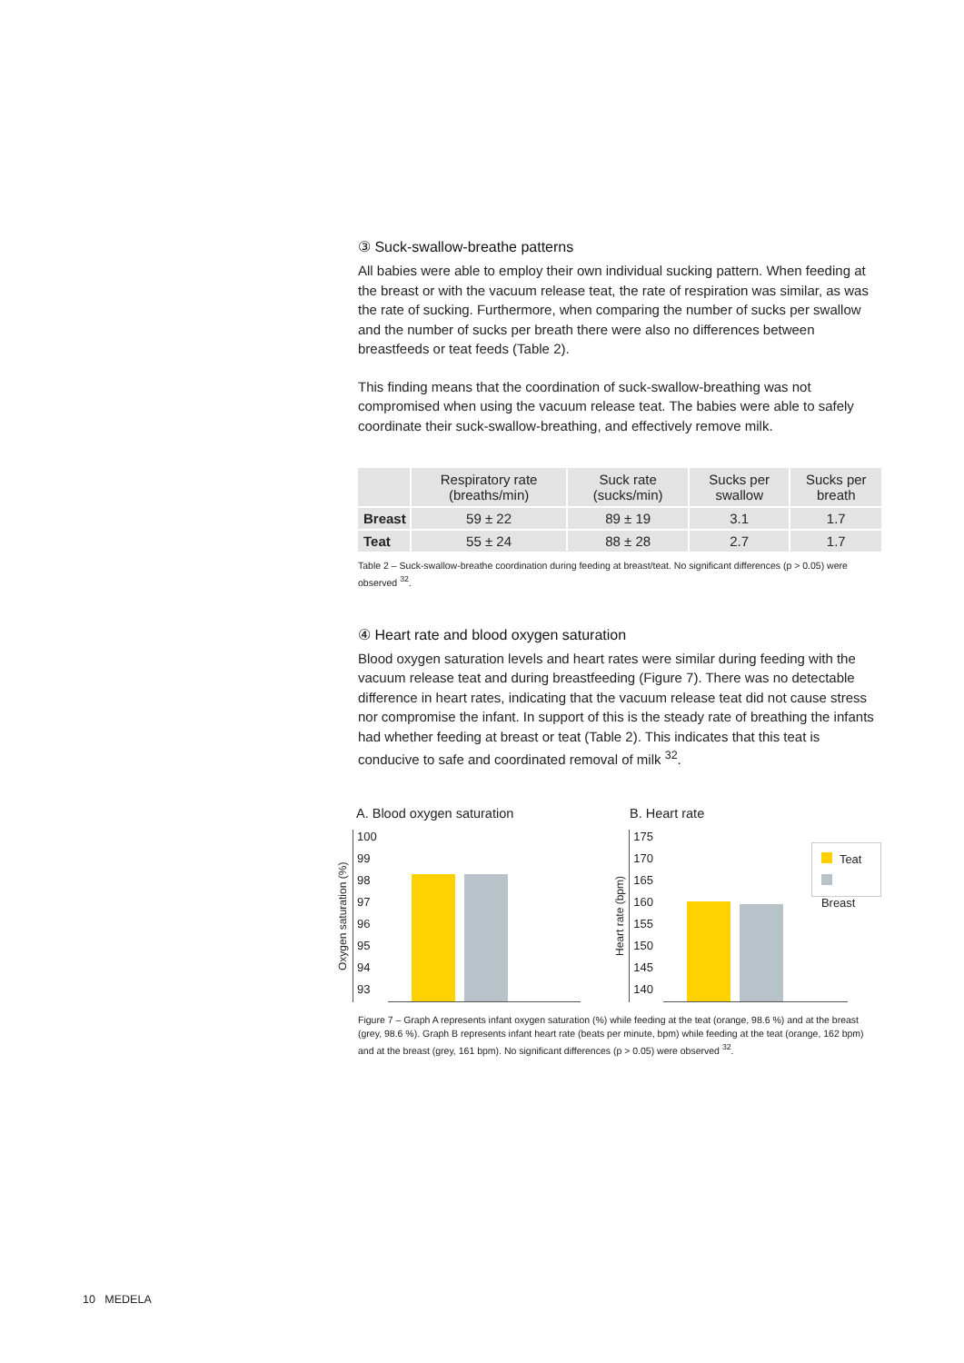③ Suck-swallow-breathe patterns
All babies were able to employ their own individual sucking pattern. When feeding at the breast or with the vacuum release teat, the rate of respiration was similar, as was the rate of sucking. Furthermore, when comparing the number of sucks per swallow and the number of sucks per breath there were also no differences between breastfeeds or teat feeds (Table 2).
This finding means that the coordination of suck-swallow-breathing was not compromised when using the vacuum release teat. The babies were able to safely coordinate their suck-swallow-breathing, and effectively remove milk.
| | Respiratory rate (breaths/min) | Suck rate (sucks/min) | Sucks per swallow | Sucks per breath |
| --- | --- | --- | --- | --- |
| Breast | 59 ± 22 | 89 ± 19 | 3.1 | 1.7 |
| Teat | 55 ± 24 | 88 ± 28 | 2.7 | 1.7 |
Table 2 – Suck-swallow-breathe coordination during feeding at breast/teat. No significant differences (p > 0.05) were observed <sup>32</sup>.
④ Heart rate and blood oxygen saturation
Blood oxygen saturation levels and heart rates were similar during feeding with the vacuum release teat and during breastfeeding (Figure 7). There was no detectable difference in heart rates, indicating that the vacuum release teat did not cause stress nor compromise the infant. In support of this is the steady rate of breathing the infants had whether feeding at breast or teat (Table 2). This indicates that this teat is conducive to safe and coordinated removal of milk <sup>32</sup>.
A. Blood oxygen saturation
Oxygen saturation (%)
100
99
98
97
96
95
94
93
B. Heart rate
Heart rate (bpm)
175
170
165
160
155
150
145
140
Teat
Breast
Figure 7 – Graph A represents infant oxygen saturation (%) while feeding at the teat (orange, 98.6 %) and at the breast (grey, 98.6 %). Graph B represents infant heart rate (beats per minute, bpm) while feeding at the teat (orange, 162 bpm) and at the breast (grey, 161 bpm). No significant differences (p > 0.05) were observed <sup>32</sup>.
10 MEDELA